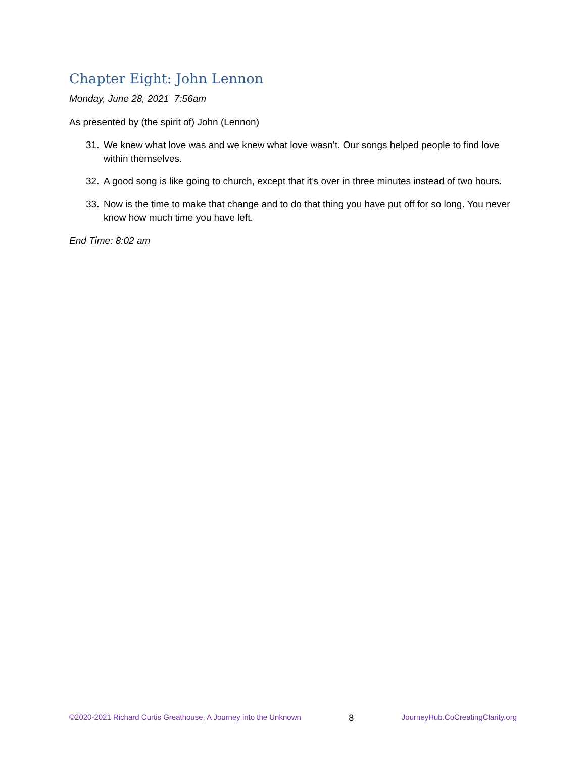Chapter Eight: John Lennon
Monday, June 28, 2021 7:56am
As presented by (the spirit of) John (Lennon)
31. We knew what love was and we knew what love wasn’t. Our songs helped people to find love within themselves.
32. A good song is like going to church, except that it’s over in three minutes instead of two hours.
33. Now is the time to make that change and to do that thing you have put off for so long. You never know how much time you have left.
End Time: 8:02 am
©2020-2021 Richard Curtis Greathouse, A Journey into the Unknown 8 JourneyHub.CoCreatingClarity.org